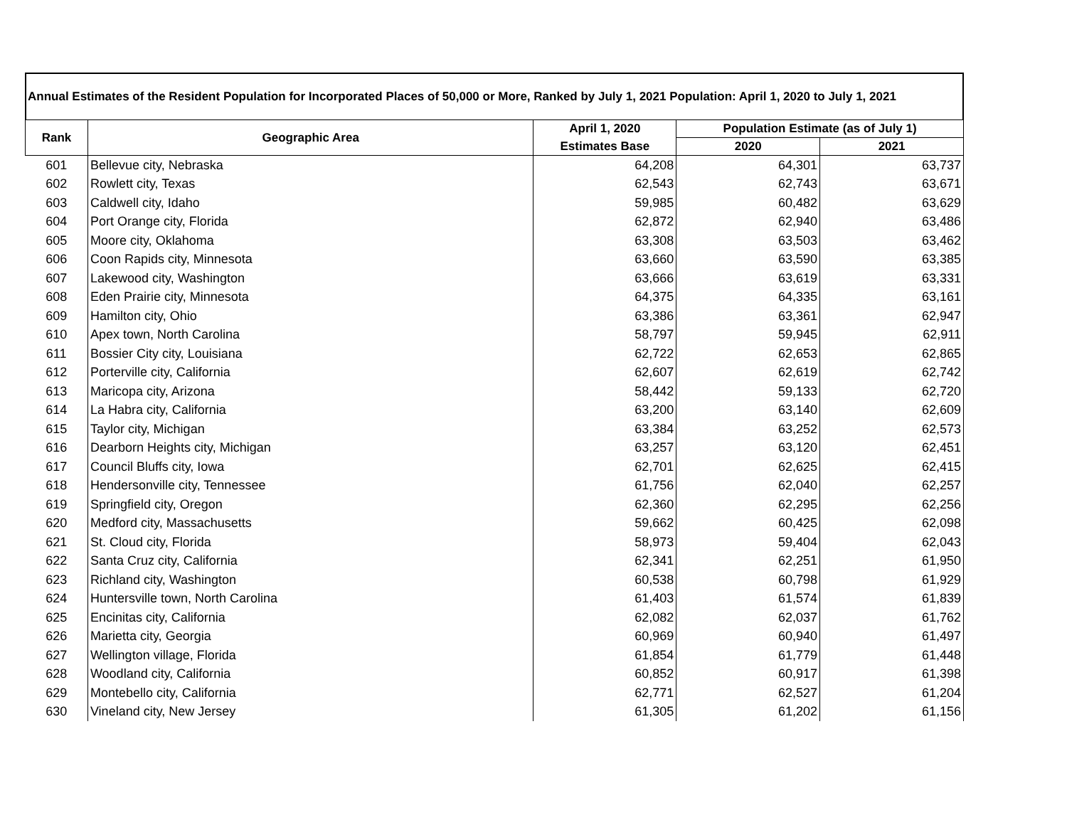Annual Estimates of the Resident Population for Incorporated Places of 50,000 or More, Ranked by July 1, 2021 Population: April 1, 2020 to July 1, 2021
| Rank | Geographic Area | April 1, 2020 | Population Estimate (as of July 1) | |
| --- | --- | --- | --- | --- |
| | | Estimates Base | 2020 | 2021 |
| 601 | Bellevue city, Nebraska | 64,208 | 64,301 | 63,737 |
| 602 | Rowlett city, Texas | 62,543 | 62,743 | 63,671 |
| 603 | Caldwell city, Idaho | 59,985 | 60,482 | 63,629 |
| 604 | Port Orange city, Florida | 62,872 | 62,940 | 63,486 |
| 605 | Moore city, Oklahoma | 63,308 | 63,503 | 63,462 |
| 606 | Coon Rapids city, Minnesota | 63,660 | 63,590 | 63,385 |
| 607 | Lakewood city, Washington | 63,666 | 63,619 | 63,331 |
| 608 | Eden Prairie city, Minnesota | 64,375 | 64,335 | 63,161 |
| 609 | Hamilton city, Ohio | 63,386 | 63,361 | 62,947 |
| 610 | Apex town, North Carolina | 58,797 | 59,945 | 62,911 |
| 611 | Bossier City city, Louisiana | 62,722 | 62,653 | 62,865 |
| 612 | Porterville city, California | 62,607 | 62,619 | 62,742 |
| 613 | Maricopa city, Arizona | 58,442 | 59,133 | 62,720 |
| 614 | La Habra city, California | 63,200 | 63,140 | 62,609 |
| 615 | Taylor city, Michigan | 63,384 | 63,252 | 62,573 |
| 616 | Dearborn Heights city, Michigan | 63,257 | 63,120 | 62,451 |
| 617 | Council Bluffs city, Iowa | 62,701 | 62,625 | 62,415 |
| 618 | Hendersonville city, Tennessee | 61,756 | 62,040 | 62,257 |
| 619 | Springfield city, Oregon | 62,360 | 62,295 | 62,256 |
| 620 | Medford city, Massachusetts | 59,662 | 60,425 | 62,098 |
| 621 | St. Cloud city, Florida | 58,973 | 59,404 | 62,043 |
| 622 | Santa Cruz city, California | 62,341 | 62,251 | 61,950 |
| 623 | Richland city, Washington | 60,538 | 60,798 | 61,929 |
| 624 | Huntersville town, North Carolina | 61,403 | 61,574 | 61,839 |
| 625 | Encinitas city, California | 62,082 | 62,037 | 61,762 |
| 626 | Marietta city, Georgia | 60,969 | 60,940 | 61,497 |
| 627 | Wellington village, Florida | 61,854 | 61,779 | 61,448 |
| 628 | Woodland city, California | 60,852 | 60,917 | 61,398 |
| 629 | Montebello city, California | 62,771 | 62,527 | 61,204 |
| 630 | Vineland city, New Jersey | 61,305 | 61,202 | 61,156 |